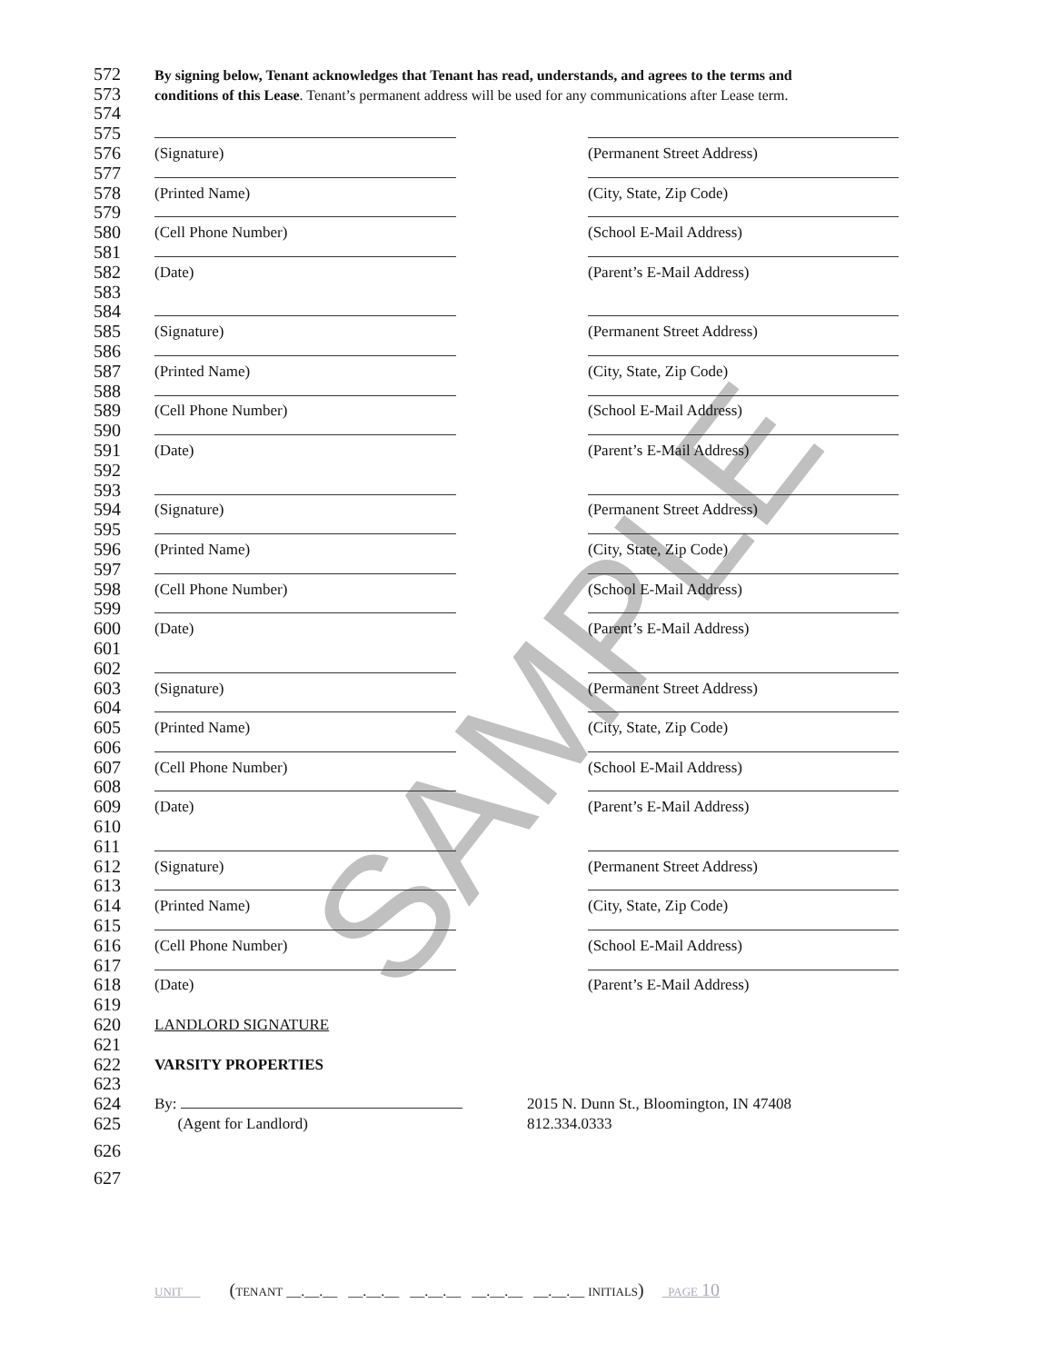SAMPLE
572 By signing below, Tenant acknowledges that Tenant has read, understands, and agrees to the terms and
573 conditions of this Lease. Tenant’s permanent address will be used for any communications after Lease term.
574
575
576 (Signature) (Permanent Street Address)
577
578 (Printed Name) (City, State, Zip Code)
579
580 (Cell Phone Number) (School E-Mail Address)
581
582 (Date) (Parent’s E-Mail Address)
583
584
585 (Signature) (Permanent Street Address)
586
587 (Printed Name) (City, State, Zip Code)
588
589 (Cell Phone Number) (School E-Mail Address)
590
591 (Date) (Parent’s E-Mail Address)
592
593
594 (Signature) (Permanent Street Address)
595
596 (Printed Name) (City, State, Zip Code)
597
598 (Cell Phone Number) (School E-Mail Address)
599
600 (Date) (Parent’s E-Mail Address)
601
602
603 (Signature) (Permanent Street Address)
604
605 (Printed Name) (City, State, Zip Code)
606
607 (Cell Phone Number) (School E-Mail Address)
608
609 (Date) (Parent’s E-Mail Address)
610
611
612 (Signature) (Permanent Street Address)
613
614 (Printed Name) (City, State, Zip Code)
615
616 (Cell Phone Number) (School E-Mail Address)
617
618 (Date) (Parent’s E-Mail Address)
619
620 LANDLORD SIGNATURE
621
622 VARSITY PROPERTIES
623
624 By: 2015 N. Dunn St., Bloomington, IN 47408
625 (Agent for Landlord) 812.334.0333
626
627
UNIT (TENANT __.__.__ __.__.__ __.__.__ __.__.__ __.__.__ INITIALS) PAGE 10